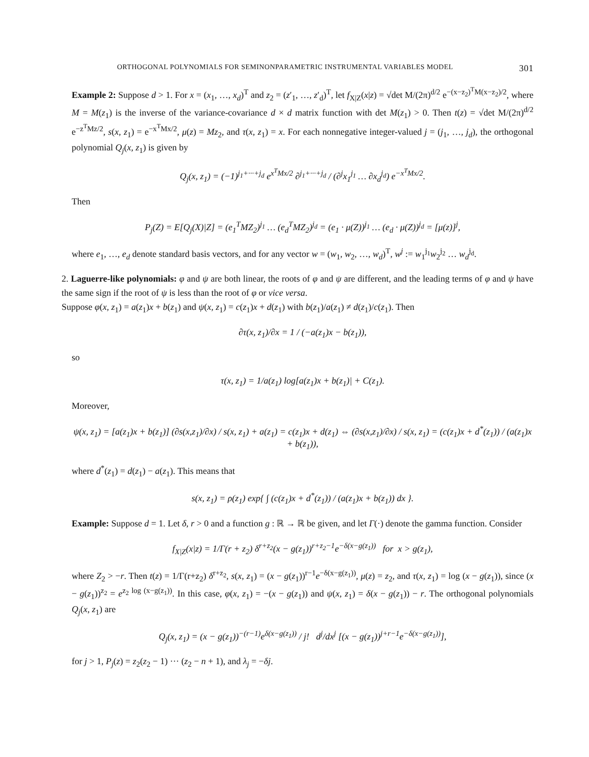ORTHOGONAL POLYNOMIALS FOR SEMINONPARAMETRIC INSTRUMENTAL VARIABLES MODEL 301
Example 2: Suppose d > 1. For x = (x<sub>1</sub>, …, x<sub>d</sub>)<sup>T</sup> and z<sub>2</sub> = (z′<sub>1</sub>, …, z′<sub>d</sub>)<sup>T</sup>, let f<sub>X|Z</sub>(x|z) = √det M/(2π)<sup>d/2</sup> e<sup>−(x−z<sub>2</sub>)<sup>T</sup>M(x−z<sub>2</sub>)/2</sup>, where M = M(z<sub>1</sub>) is the inverse of the variance-covariance d × d matrix function with det M(z<sub>1</sub>) > 0. Then t(z) = √det M/(2π)<sup>d/2</sup> e<sup>−z<sup>T</sup>Mz/2</sup>, s(x, z<sub>1</sub>) = e<sup>−x<sup>T</sup>Mx/2</sup>, μ(z) = Mz<sub>2</sub>, and τ(x, z<sub>1</sub>) = x. For each nonnegative integer-valued j = (j<sub>1</sub>, …, j<sub>d</sub>), the orthogonal polynomial Q<sub>j</sub>(x, z<sub>1</sub>) is given by
Q<sub>j</sub>(x, z<sub>1</sub>) = (−1)<sup>j<sub>1</sub>+···+j<sub>d</sub></sup> e<sup>x<sup>T</sup>Mx/2</sup> ∂<sup>j<sub>1</sub>+···+j<sub>d</sub></sup> / (∂<sup>j</sup>x<sub>1</sub><sup>j<sub>1</sub></sup> … ∂x<sub>d</sub><sup>j<sub>d</sub></sup>) e<sup>−x<sup>T</sup>Mx/2</sup>.
Then
P<sub>j</sub>(Z) = E[Q<sub>j</sub>(X)|Z] = (e<sub>1</sub><sup>T</sup>MZ<sub>2</sub>)<sup>j<sub>1</sub></sup> … (e<sub>d</sub><sup>T</sup>MZ<sub>2</sub>)<sup>j<sub>d</sub></sup> = (e<sub>1</sub> · μ(Z))<sup>j<sub>1</sub></sup> … (e<sub>d</sub> · μ(Z))<sup>j<sub>d</sub></sup> = [μ(z)]<sup>j</sup>,
where e<sub>1</sub>, …, e<sub>d</sub> denote standard basis vectors, and for any vector w = (w<sub>1</sub>, w<sub>2</sub>, …, w<sub>d</sub>)<sup>T</sup>, w<sup>j</sup> := w<sub>1</sub><sup>j<sub>1</sub></sup>w<sub>2</sub><sup>j<sub>2</sub></sup> … w<sub>d</sub><sup>j<sub>d</sub></sup>.
2. Laguerre-like polynomials: φ and ψ are both linear, the roots of φ and ψ are different, and the leading terms of φ and ψ have the same sign if the root of ψ is less than the root of φ or vice versa.
Suppose φ(x, z<sub>1</sub>) = a(z<sub>1</sub>)x + b(z<sub>1</sub>) and ψ(x, z<sub>1</sub>) = c(z<sub>1</sub>)x + d(z<sub>1</sub>) with b(z<sub>1</sub>)/a(z<sub>1</sub>) ≠ d(z<sub>1</sub>)/c(z<sub>1</sub>). Then
∂τ(x, z<sub>1</sub>)/∂x = 1 / (−a(z<sub>1</sub>)x − b(z<sub>1</sub>)),
so
τ(x, z<sub>1</sub>) = 1/a(z<sub>1</sub>) log[a(z<sub>1</sub>)x + b(z<sub>1</sub>)| + C(z<sub>1</sub>).
Moreover,
ψ(x, z<sub>1</sub>) = [a(z<sub>1</sub>)x + b(z<sub>1</sub>)] (∂s(x,z<sub>1</sub>)/∂x) / s(x, z<sub>1</sub>) + a(z<sub>1</sub>) = c(z<sub>1</sub>)x + d(z<sub>1</sub>) ⇔ (∂s(x,z<sub>1</sub>)/∂x) / s(x, z<sub>1</sub>) = (c(z<sub>1</sub>)x + d<sup>*</sup>(z<sub>1</sub>)) / (a(z<sub>1</sub>)x + b(z<sub>1</sub>)),
where d<sup>*</sup>(z<sub>1</sub>) = d(z<sub>1</sub>) − a(z<sub>1</sub>). This means that
s(x, z<sub>1</sub>) = ρ(z<sub>1</sub>) exp{ ∫ (c(z<sub>1</sub>)x + d<sup>*</sup>(z<sub>1</sub>)) / (a(z<sub>1</sub>)x + b(z<sub>1</sub>)) dx }.
Example: Suppose d = 1. Let δ, r > 0 and a function g : ℝ → ℝ be given, and let Γ(·) denote the gamma function. Consider
f<sub>X|Z</sub>(x|z) = 1/Γ(r + z<sub>2</sub>) δ<sup>r+z<sub>2</sub></sup>(x − g(z<sub>1</sub>))<sup>r+z<sub>2</sub>−1</sup>e<sup>−δ(x−g(z<sub>1</sub>))</sup> for x > g(z<sub>1</sub>),
where Z<sub>2</sub> > −r. Then t(z) = 1/Γ(r+z<sub>2</sub>) δ<sup>r+z<sub>2</sub></sup>, s(x, z<sub>1</sub>) = (x − g(z<sub>1</sub>))<sup>r−1</sup>e<sup>−δ(x−g(z<sub>1</sub>))</sup>, μ(z) = z<sub>2</sub>, and τ(x, z<sub>1</sub>) = log (x − g(z<sub>1</sub>)), since (x − g(z<sub>1</sub>))<sup>z<sub>2</sub></sup> = e<sup>z<sub>2</sub> log (x−g(z<sub>1</sub>))</sup>. In this case, φ(x, z<sub>1</sub>) = −(x − g(z<sub>1</sub>)) and ψ(x, z<sub>1</sub>) = δ(x − g(z<sub>1</sub>)) − r. The orthogonal polynomials Q<sub>j</sub>(x, z<sub>1</sub>) are
Q<sub>j</sub>(x, z<sub>1</sub>) = (x − g(z<sub>1</sub>))<sup>−(r−1)</sup>e<sup>δ(x−g(z<sub>1</sub>))</sup> / j! d<sup>j</sup>/dx<sup>j</sup> [(x − g(z<sub>1</sub>))<sup>j+r−1</sup>e<sup>−δ(x−g(z<sub>1</sub>))</sup>],
for j > 1, P<sub>j</sub>(z) = z<sub>2</sub>(z<sub>2</sub> − 1) ··· (z<sub>2</sub> − n + 1), and λ<sub>j</sub> = −δj.